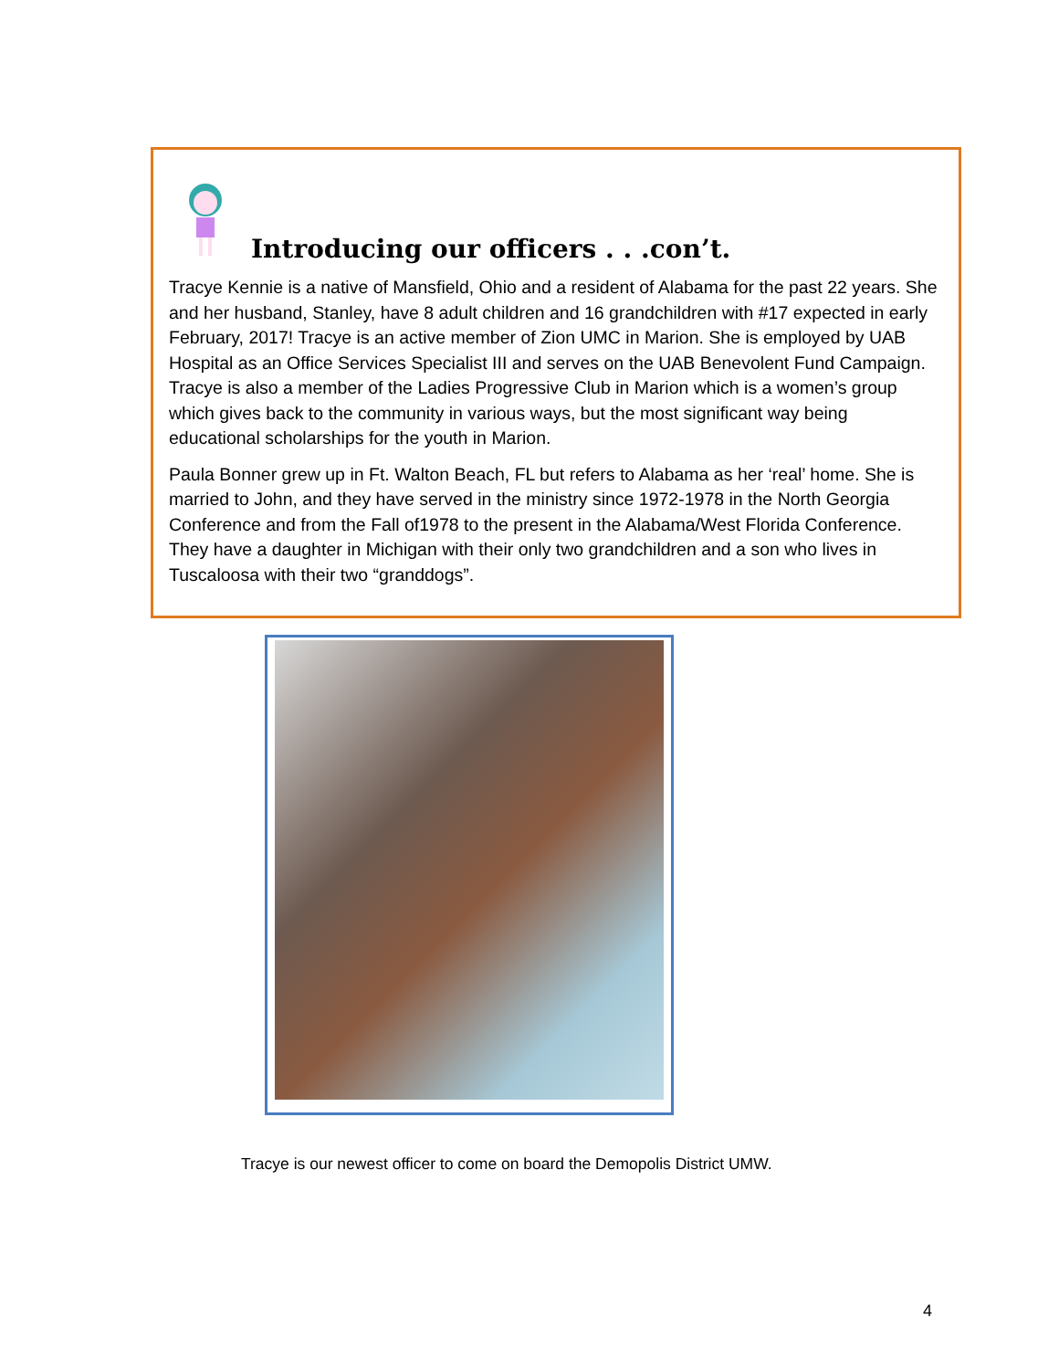Introducing our officers . . .con’t.
Tracye Kennie is a native of Mansfield, Ohio and a resident of Alabama for the past 22 years. She and her husband, Stanley, have 8 adult children and 16 grandchildren with #17 expected in early February, 2017! Tracye is an active member of Zion UMC in Marion. She is employed by UAB Hospital as an Office Services Specialist III and serves on the UAB Benevolent Fund Campaign. Tracye is also a member of the Ladies Progressive Club in Marion which is a women’s group which gives back to the community in various ways, but the most significant way being educational scholarships for the youth in Marion.
Paula Bonner grew up in Ft. Walton Beach, FL but refers to Alabama as her ‘real’ home. She is married to John, and they have served in the ministry since 1972-1978 in the North Georgia Conference and from the Fall of1978 to the present in the Alabama/West Florida Conference. They have a daughter in Michigan with their only two grandchildren and a son who lives in Tuscaloosa with their two “granddogs”.
Tracye is our newest officer to come on board the Demopolis District UMW.
4